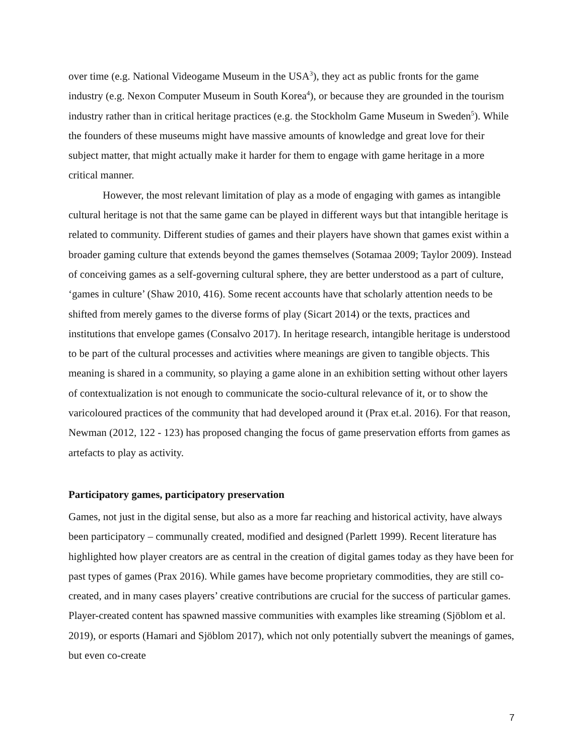over time (e.g. National Videogame Museum in the USA<sup>3</sup>), they act as public fronts for the game industry (e.g. Nexon Computer Museum in South Korea<sup>4</sup>), or because they are grounded in the tourism industry rather than in critical heritage practices (e.g. the Stockholm Game Museum in Sweden<sup>5</sup>). While the founders of these museums might have massive amounts of knowledge and great love for their subject matter, that might actually make it harder for them to engage with game heritage in a more critical manner.
However, the most relevant limitation of play as a mode of engaging with games as intangible cultural heritage is not that the same game can be played in different ways but that intangible heritage is related to community. Different studies of games and their players have shown that games exist within a broader gaming culture that extends beyond the games themselves (Sotamaa 2009; Taylor 2009). Instead of conceiving games as a self-governing cultural sphere, they are better understood as a part of culture, ‘games in culture’ (Shaw 2010, 416). Some recent accounts have that scholarly attention needs to be shifted from merely games to the diverse forms of play (Sicart 2014) or the texts, practices and institutions that envelope games (Consalvo 2017). In heritage research, intangible heritage is understood to be part of the cultural processes and activities where meanings are given to tangible objects. This meaning is shared in a community, so playing a game alone in an exhibition setting without other layers of contextualization is not enough to communicate the socio-cultural relevance of it, or to show the varicoloured practices of the community that had developed around it (Prax et.al. 2016). For that reason, Newman (2012, 122 - 123) has proposed changing the focus of game preservation efforts from games as artefacts to play as activity.
Participatory games, participatory preservation
Games, not just in the digital sense, but also as a more far reaching and historical activity, have always been participatory – communally created, modified and designed (Parlett 1999). Recent literature has highlighted how player creators are as central in the creation of digital games today as they have been for past types of games (Prax 2016). While games have become proprietary commodities, they are still co-created, and in many cases players’ creative contributions are crucial for the success of particular games. Player-created content has spawned massive communities with examples like streaming (Sjöblom et al. 2019), or esports (Hamari and Sjöblom 2017), which not only potentially subvert the meanings of games, but even co-create
7